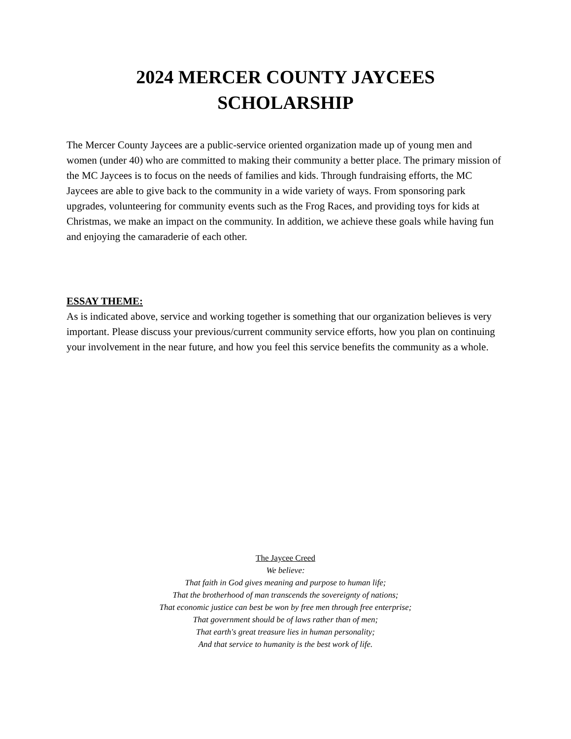2024 MERCER COUNTY JAYCEES
SCHOLARSHIP
The Mercer County Jaycees are a public-service oriented organization made up of young men and women (under 40) who are committed to making their community a better place. The primary mission of the MC Jaycees is to focus on the needs of families and kids. Through fundraising efforts, the MC Jaycees are able to give back to the community in a wide variety of ways. From sponsoring park upgrades, volunteering for community events such as the Frog Races, and providing toys for kids at Christmas, we make an impact on the community. In addition, we achieve these goals while having fun and enjoying the camaraderie of each other.
ESSAY THEME:
As is indicated above, service and working together is something that our organization believes is very important. Please discuss your previous/current community service efforts, how you plan on continuing your involvement in the near future, and how you feel this service benefits the community as a whole.
The Jaycee Creed
We believe:
That faith in God gives meaning and purpose to human life;
That the brotherhood of man transcends the sovereignty of nations;
That economic justice can best be won by free men through free enterprise;
That government should be of laws rather than of men;
That earth's great treasure lies in human personality;
And that service to humanity is the best work of life.